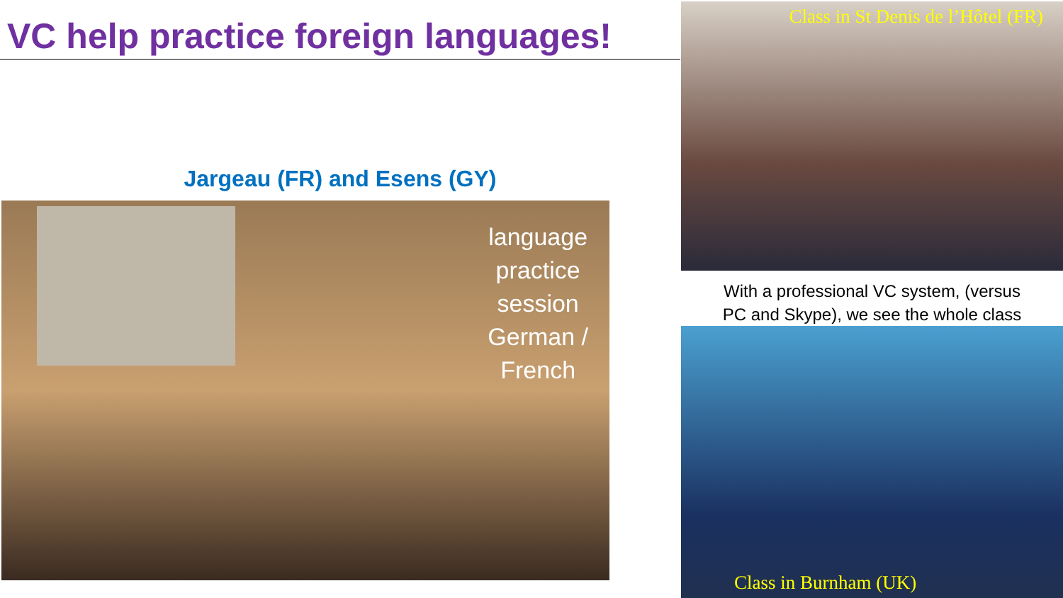VC help practice foreign languages!
Jargeau (FR) and Esens (GY)
language
practice
session
German /
French
Class in St Denis de l’Hôtel (FR)
With a professional VC system, (versus
PC and Skype), we see the whole class
Class in Burnham (UK)